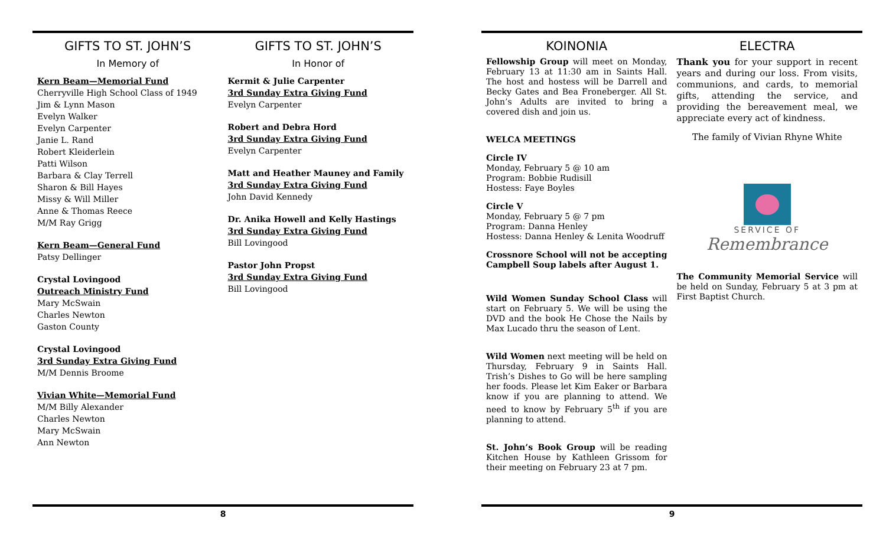GIFTS TO ST. JOHN’S
In Memory of
Kern Beam—Memorial Fund
Cherryville High School Class of 1949
Jim & Lynn Mason
Evelyn Walker
Evelyn Carpenter
Janie L. Rand
Robert Kleiderlein
Patti Wilson
Barbara & Clay Terrell
Sharon & Bill Hayes
Missy & Will Miller
Anne & Thomas Reece
M/M Ray Grigg
Kern Beam—General Fund
Patsy Dellinger
Crystal Lovingood
Outreach Ministry Fund
Mary McSwain
Charles Newton
Gaston County
Crystal Lovingood
3rd Sunday Extra Giving Fund
M/M Dennis Broome
Vivian White—Memorial Fund
M/M Billy Alexander
Charles Newton
Mary McSwain
Ann Newton
GIFTS TO ST. JOHN’S
In Honor of
Kermit & Julie Carpenter
3rd Sunday Extra Giving Fund
Evelyn Carpenter
Robert and Debra Hord
3rd Sunday Extra Giving Fund
Evelyn Carpenter
Matt and Heather Mauney and Family
3rd Sunday Extra Giving Fund
John David Kennedy
Dr. Anika Howell and Kelly Hastings
3rd Sunday Extra Giving Fund
Bill Lovingood
Pastor John Propst
3rd Sunday Extra Giving Fund
Bill Lovingood
8
KOINONIA
Fellowship Group will meet on Monday, February 13 at 11:30 am in Saints Hall. The host and hostess will be Darrell and Becky Gates and Bea Froneberger. All St. John’s Adults are invited to bring a covered dish and join us.
WELCA MEETINGS
Circle IV
Monday, February 5 @ 10 am
Program: Bobbie Rudisill
Hostess: Faye Boyles
Circle V
Monday, February 5 @ 7 pm
Program: Danna Henley
Hostess: Danna Henley & Lenita Woodruff
Crossnore School will not be accepting Campbell Soup labels after August 1.
Wild Women Sunday School Class will start on February 5. We will be using the DVD and the book He Chose the Nails by Max Lucado thru the season of Lent.
Wild Women next meeting will be held on Thursday, February 9 in Saints Hall. Trish’s Dishes to Go will be here sampling her foods. Please let Kim Eaker or Barbara know if you are planning to attend. We need to know by February 5<sup>th</sup> if you are planning to attend.
St. John’s Book Group will be reading Kitchen House by Kathleen Grissom for their meeting on February 23 at 7 pm.
ELECTRA
Thank you for your support in recent years and during our loss. From visits, communions, and cards, to memorial gifts, attending the service, and providing the bereavement meal, we appreciate every act of kindness.
The family of Vivian Rhyne White
SERVICE OF
Remembrance
The Community Memorial Service will be held on Sunday, February 5 at 3 pm at First Baptist Church.
9